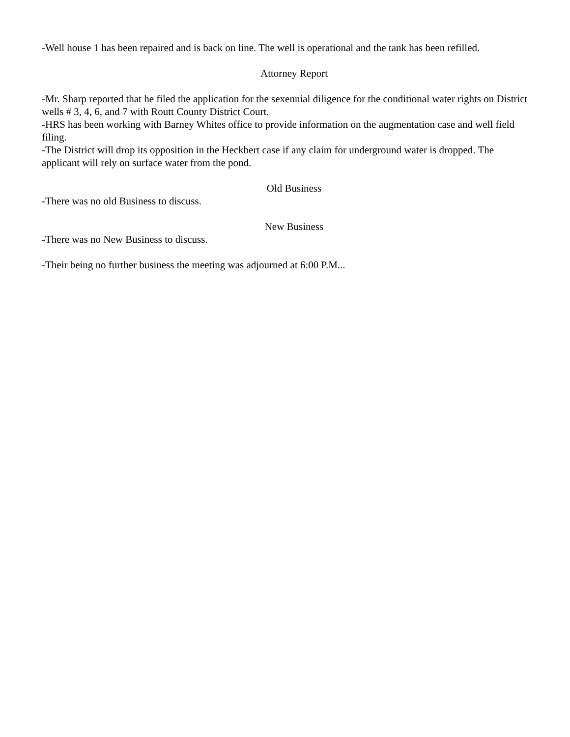-Well house 1 has been repaired and is back on line. The well is operational and the tank has been refilled.
Attorney Report
-Mr. Sharp reported that he filed the application for the sexennial diligence for the conditional water rights on District wells # 3, 4, 6, and 7 with Routt County District Court.
-HRS has been working with Barney Whites office to provide information on the augmentation case and well field filing.
-The District will drop its opposition in the Heckbert case if any claim for underground water is dropped. The applicant will rely on surface water from the pond.
Old Business
-There was no old Business to discuss.
New Business
-There was no New Business to discuss.
-Their being no further business the meeting was adjourned at 6:00 P.M...